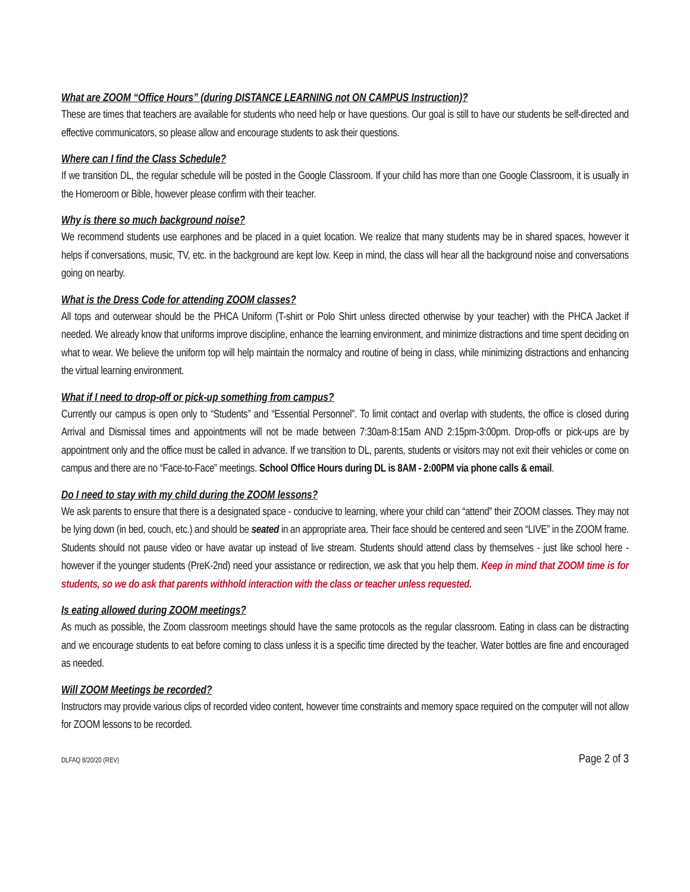What are ZOOM “Office Hours” (during DISTANCE LEARNING not ON CAMPUS Instruction)?
These are times that teachers are available for students who need help or have questions. Our goal is still to have our students be self-directed and effective communicators, so please allow and encourage students to ask their questions.
Where can I find the Class Schedule?
If we transition DL, the regular schedule will be posted in the Google Classroom. If your child has more than one Google Classroom, it is usually in the Homeroom or Bible, however please confirm with their teacher.
Why is there so much background noise?
We recommend students use earphones and be placed in a quiet location. We realize that many students may be in shared spaces, however it helps if conversations, music, TV, etc. in the background are kept low. Keep in mind, the class will hear all the background noise and conversations going on nearby.
What is the Dress Code for attending ZOOM classes?
All tops and outerwear should be the PHCA Uniform (T-shirt or Polo Shirt unless directed otherwise by your teacher) with the PHCA Jacket if needed. We already know that uniforms improve discipline, enhance the learning environment, and minimize distractions and time spent deciding on what to wear. We believe the uniform top will help maintain the normalcy and routine of being in class, while minimizing distractions and enhancing the virtual learning environment.
What if I need to drop-off or pick-up something from campus?
Currently our campus is open only to “Students” and “Essential Personnel”. To limit contact and overlap with students, the office is closed during Arrival and Dismissal times and appointments will not be made between 7:30am-8:15am AND 2:15pm-3:00pm. Drop-offs or pick-ups are by appointment only and the office must be called in advance. If we transition to DL, parents, students or visitors may not exit their vehicles or come on campus and there are no “Face-to-Face” meetings. School Office Hours during DL is 8AM - 2:00PM via phone calls & email.
Do I need to stay with my child during the ZOOM lessons?
We ask parents to ensure that there is a designated space - conducive to learning, where your child can “attend” their ZOOM classes. They may not be lying down (in bed, couch, etc.) and should be seated in an appropriate area. Their face should be centered and seen “LIVE” in the ZOOM frame. Students should not pause video or have avatar up instead of live stream. Students should attend class by themselves - just like school here - however if the younger students (PreK-2nd) need your assistance or redirection, we ask that you help them. Keep in mind that ZOOM time is for students, so we do ask that parents withhold interaction with the class or teacher unless requested.
Is eating allowed during ZOOM meetings?
As much as possible, the Zoom classroom meetings should have the same protocols as the regular classroom. Eating in class can be distracting and we encourage students to eat before coming to class unless it is a specific time directed by the teacher. Water bottles are fine and encouraged as needed.
Will ZOOM Meetings be recorded?
Instructors may provide various clips of recorded video content, however time constraints and memory space required on the computer will not allow for ZOOM lessons to be recorded.
DLFAQ 8/20/20 (REV) Page 2 of 3